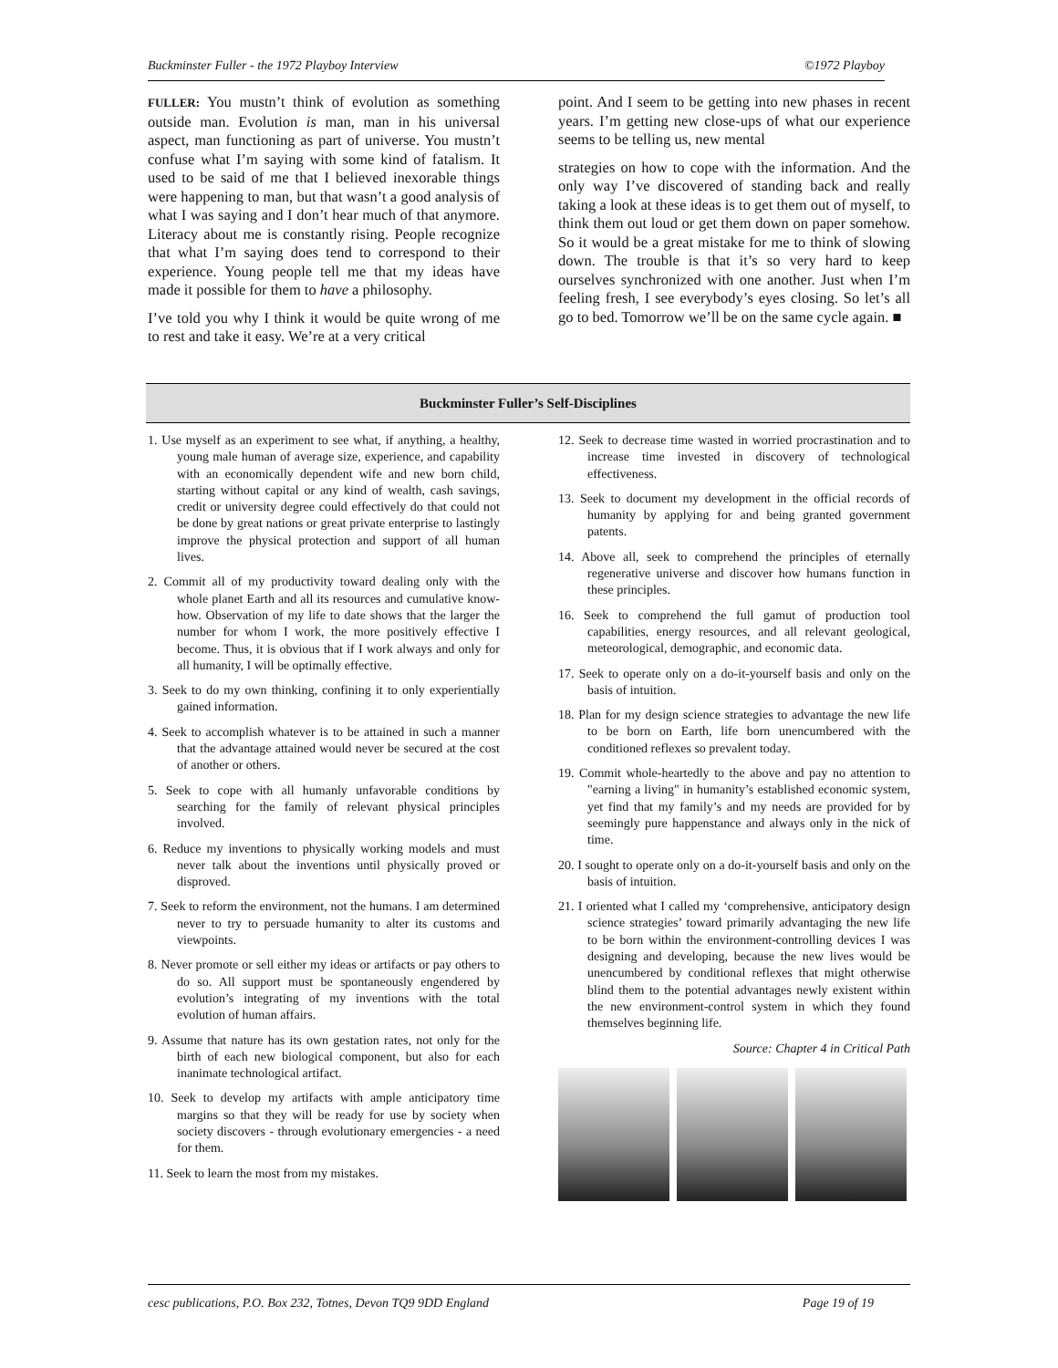Buckminster Fuller - the 1972 Playboy Interview ©1972 Playboy
FULLER: You mustn’t think of evolution as something outside man. Evolution is man, man in his universal aspect, man functioning as part of universe. You mustn’t confuse what I’m saying with some kind of fatalism. It used to be said of me that I believed inexorable things were happening to man, but that wasn’t a good analysis of what I was saying and I don’t hear much of that anymore. Literacy about me is constantly rising. People recognize that what I’m saying does tend to correspond to their experience. Young people tell me that my ideas have made it possible for them to have a philosophy.
I’ve told you why I think it would be quite wrong of me to rest and take it easy. We’re at a very critical
point. And I seem to be getting into new phases in recent years. I’m getting new close-ups of what our experience seems to be telling us, new mental
strategies on how to cope with the information. And the only way I’ve discovered of standing back and really taking a look at these ideas is to get them out of myself, to think them out loud or get them down on paper somehow. So it would be a great mistake for me to think of slowing down. The trouble is that it’s so very hard to keep ourselves synchronized with one another. Just when I’m feeling fresh, I see everybody’s eyes closing. So let’s all go to bed. Tomorrow we’ll be on the same cycle again. ■
Buckminster Fuller’s Self-Disciplines
1. Use myself as an experiment to see what, if anything, a healthy, young male human of average size, experience, and capability with an economically dependent wife and new born child, starting without capital or any kind of wealth, cash savings, credit or university degree could effectively do that could not be done by great nations or great private enterprise to lastingly improve the physical protection and support of all human lives.
2. Commit all of my productivity toward dealing only with the whole planet Earth and all its resources and cumulative know-how. Observation of my life to date shows that the larger the number for whom I work, the more positively effective I become. Thus, it is obvious that if I work always and only for all humanity, I will be optimally effective.
3. Seek to do my own thinking, confining it to only experientially gained information.
4. Seek to accomplish whatever is to be attained in such a manner that the advantage attained would never be secured at the cost of another or others.
5. Seek to cope with all humanly unfavorable conditions by searching for the family of relevant physical principles involved.
6. Reduce my inventions to physically working models and must never talk about the inventions until physically proved or disproved.
7. Seek to reform the environment, not the humans. I am determined never to try to persuade humanity to alter its customs and viewpoints.
8. Never promote or sell either my ideas or artifacts or pay others to do so. All support must be spontaneously engendered by evolution’s integrating of my inventions with the total evolution of human affairs.
9. Assume that nature has its own gestation rates, not only for the birth of each new biological component, but also for each inanimate technological artifact.
10. Seek to develop my artifacts with ample anticipatory time margins so that they will be ready for use by society when society discovers - through evolutionary emergencies - a need for them.
11. Seek to learn the most from my mistakes.
12. Seek to decrease time wasted in worried procrastination and to increase time invested in discovery of technological effectiveness.
13. Seek to document my development in the official records of humanity by applying for and being granted government patents.
14. Above all, seek to comprehend the principles of eternally regenerative universe and discover how humans function in these principles.
16. Seek to comprehend the full gamut of production tool capabilities, energy resources, and all relevant geological, meteorological, demographic, and economic data.
17. Seek to operate only on a do-it-yourself basis and only on the basis of intuition.
18. Plan for my design science strategies to advantage the new life to be born on Earth, life born unencumbered with the conditioned reflexes so prevalent today.
19. Commit whole-heartedly to the above and pay no attention to "earning a living" in humanity’s established economic system, yet find that my family’s and my needs are provided for by seemingly pure happenstance and always only in the nick of time.
20. I sought to operate only on a do-it-yourself basis and only on the basis of intuition.
21. I oriented what I called my ‘comprehensive, anticipatory design science strategies’ toward primarily advantaging the new life to be born within the environment-controlling devices I was designing and developing, because the new lives would be unencumbered by conditional reflexes that might otherwise blind them to the potential advantages newly existent within the new environment-control system in which they found themselves beginning life.
Source: Chapter 4 in Critical Path
cesc publications, P.O. Box 232, Totnes, Devon TQ9 9DD England Page 19 of 19